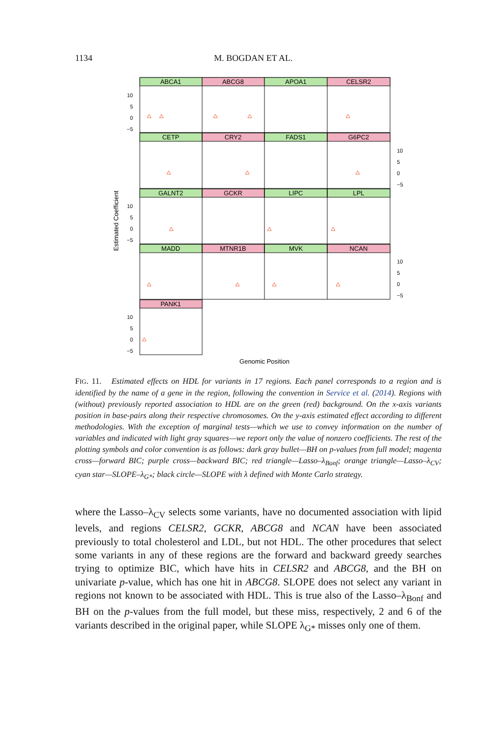1134 M. BOGDAN ET AL.
ABCA1
ABCG8
APOA1
CELSR2
CETP
CRY2
FADS1
G6PC2
GALNT2
GCKR
LIPC
LPL
MADD
MTNR1B
MVK
NCAN
PANK1
Genomic Position
10
5
0
−5
10
5
0
−5
10
5
0
−5
10
5
0
−5
10
5
0
−5
Estimated Coefficient
FIG. 11. Estimated effects on HDL for variants in 17 regions. Each panel corresponds to a region and is identified by the name of a gene in the region, following the convention in Service et al. (2014). Regions with (without) previously reported association to HDL are on the green (red) background. On the x-axis variants position in base-pairs along their respective chromosomes. On the y-axis estimated effect according to different methodologies. With the exception of marginal tests—which we use to convey information on the number of variables and indicated with light gray squares—we report only the value of nonzero coefficients. The rest of the plotting symbols and color convention is as follows: dark gray bullet—BH on p-values from full model; magenta cross—forward BIC; purple cross—backward BIC; red triangle—Lasso–λ<sub>Bonf</sub>; orange triangle—Lasso–λ<sub>CV</sub>; cyan star—SLOPE–λ<sub>G*</sub>; black circle—SLOPE with λ defined with Monte Carlo strategy.
where the Lasso–λ<sub>CV</sub> selects some variants, have no documented association with lipid levels, and regions CELSR2, GCKR, ABCG8 and NCAN have been associated previously to total cholesterol and LDL, but not HDL. The other procedures that select some variants in any of these regions are the forward and backward greedy searches trying to optimize BIC, which have hits in CELSR2 and ABCG8, and the BH on univariate p-value, which has one hit in ABCG8. SLOPE does not select any variant in regions not known to be associated with HDL. This is true also of the Lasso–λ<sub>Bonf</sub> and BH on the p-values from the full model, but these miss, respectively, 2 and 6 of the variants described in the original paper, while SLOPE λ<sub>G*</sub> misses only one of them.